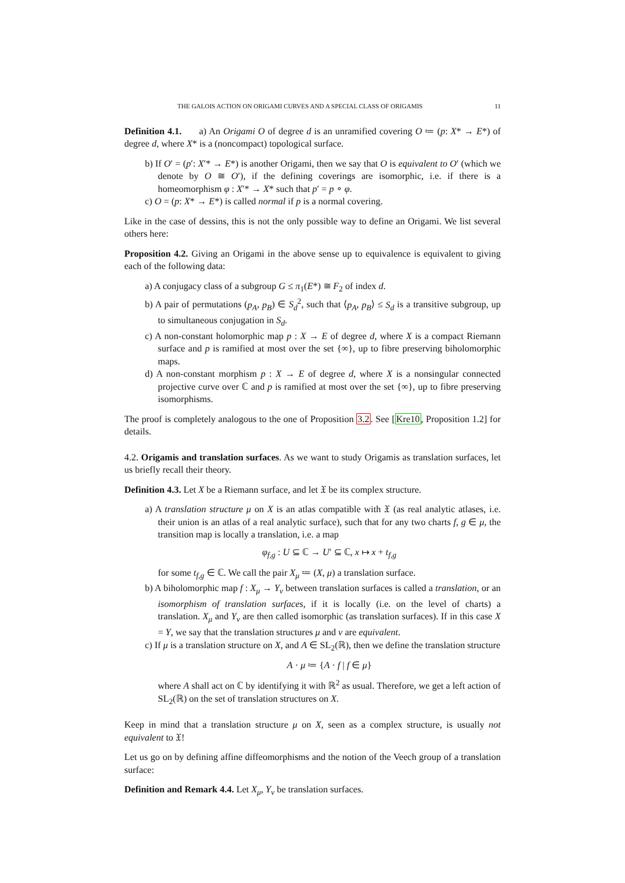THE GALOIS ACTION ON ORIGAMI CURVES AND A SPECIAL CLASS OF ORIGAMIS 11
Definition 4.1. a) An Origami O of degree d is an unramified covering O ≔ (p: X* → E*) of degree d, where X* is a (noncompact) topological surface.
b) If O′ = (p′: X′* → E*) is another Origami, then we say that O is equivalent to O′ (which we denote by O ≅ O′), if the defining coverings are isomorphic, i.e. if there is a homeomorphism φ : X′* → X* such that p′ = p ∘ φ.
c) O = (p: X* → E*) is called normal if p is a normal covering.
Like in the case of dessins, this is not the only possible way to define an Origami. We list several others here:
Proposition 4.2. Giving an Origami in the above sense up to equivalence is equivalent to giving each of the following data:
a) A conjugacy class of a subgroup G ≤ π<sub>1</sub>(E*) ≅ F<sub>2</sub> of index d.
b) A pair of permutations (p<sub>A</sub>, p<sub>B</sub>) ∈ S<sub>d</sub><sup>2</sup>, such that ⟨p<sub>A</sub>, p<sub>B</sub>⟩ ≤ S<sub>d</sub> is a transitive subgroup, up to simultaneous conjugation in S<sub>d</sub>.
c) A non-constant holomorphic map p : X → E of degree d, where X is a compact Riemann surface and p is ramified at most over the set {∞}, up to fibre preserving biholomorphic maps.
d) A non-constant morphism p : X → E of degree d, where X is a nonsingular connected projective curve over ℂ and p is ramified at most over the set {∞}, up to fibre preserving isomorphisms.
The proof is completely analogous to the one of Proposition 3.2. See [Kre10, Proposition 1.2] for details.
4.2. Origamis and translation surfaces. As we want to study Origamis as translation surfaces, let us briefly recall their theory.
Definition 4.3. Let X be a Riemann surface, and let 𝔛 be its complex structure.
a) A translation structure μ on X is an atlas compatible with 𝔛 (as real analytic atlases, i.e. their union is an atlas of a real analytic surface), such that for any two charts f, g ∈ μ, the transition map is locally a translation, i.e. a map
φ<sub>f,g</sub> : U ⊆ ℂ → U′ ⊆ ℂ, x ↦ x + t<sub>f,g</sub>
for some t<sub>f,g</sub> ∈ ℂ. We call the pair X<sub>μ</sub> ≔ (X, μ) a translation surface.
b) A biholomorphic map f : X<sub>μ</sub> → Y<sub>ν</sub> between translation surfaces is called a translation, or an isomorphism of translation surfaces, if it is locally (i.e. on the level of charts) a translation. X<sub>μ</sub> and Y<sub>ν</sub> are then called isomorphic (as translation surfaces). If in this case X = Y, we say that the translation structures μ and ν are equivalent.
c) If μ is a translation structure on X, and A ∈ SL<sub>2</sub>(ℝ), then we define the translation structure
A · μ ≔ {A · f | f ∈ μ}
where A shall act on ℂ by identifying it with ℝ<sup>2</sup> as usual. Therefore, we get a left action of SL<sub>2</sub>(ℝ) on the set of translation structures on X.
Keep in mind that a translation structure μ on X, seen as a complex structure, is usually not equivalent to 𝔛!
Let us go on by defining affine diffeomorphisms and the notion of the Veech group of a translation surface:
Definition and Remark 4.4. Let X<sub>μ</sub>, Y<sub>ν</sub> be translation surfaces.